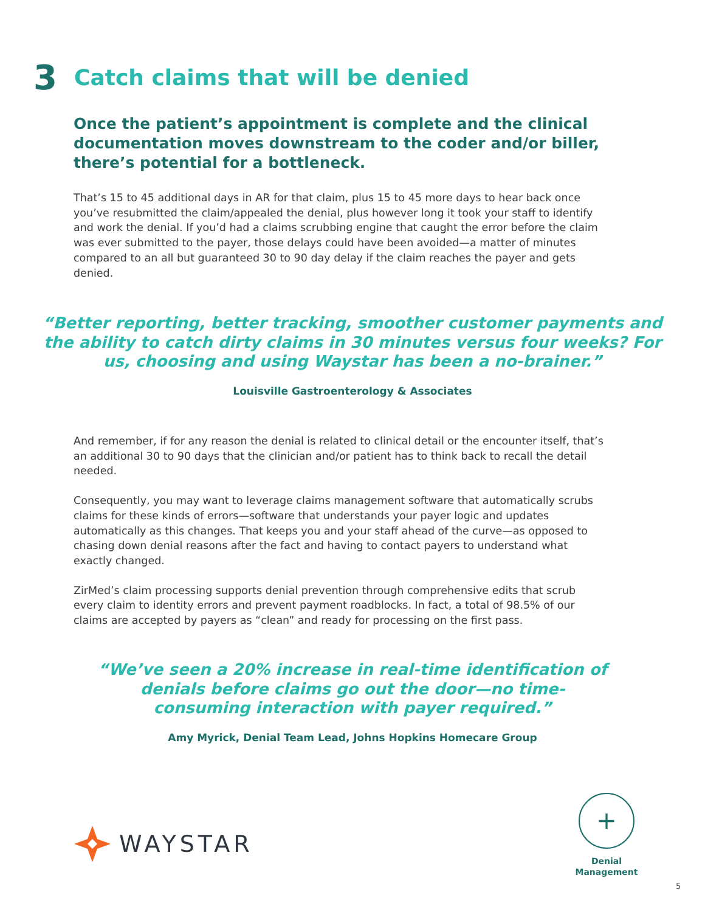3 Catch claims that will be denied
Once the patient’s appointment is complete and the clinical documentation moves downstream to the coder and/or biller, there’s potential for a bottleneck.
That’s 15 to 45 additional days in AR for that claim, plus 15 to 45 more days to hear back once you’ve resubmitted the claim/appealed the denial, plus however long it took your staff to identify and work the denial. If you’d had a claims scrubbing engine that caught the error before the claim was ever submitted to the payer, those delays could have been avoided—a matter of minutes compared to an all but guaranteed 30 to 90 day delay if the claim reaches the payer and gets denied.
“Better reporting, better tracking, smoother customer payments and the ability to catch dirty claims in 30 minutes versus four weeks? For us, choosing and using Waystar has been a no-brainer.”
Louisville Gastroenterology & Associates
And remember, if for any reason the denial is related to clinical detail or the encounter itself, that’s an additional 30 to 90 days that the clinician and/or patient has to think back to recall the detail needed.
Consequently, you may want to leverage claims management software that automatically scrubs claims for these kinds of errors—software that understands your payer logic and updates automatically as this changes. That keeps you and your staff ahead of the curve—as opposed to chasing down denial reasons after the fact and having to contact payers to understand what exactly changed.
ZirMed’s claim processing supports denial prevention through comprehensive edits that scrub every claim to identity errors and prevent payment roadblocks. In fact, a total of 98.5% of our claims are accepted by payers as “clean” and ready for processing on the first pass.
“We’ve seen a 20% increase in real-time identification of denials before claims go out the door—no time-consuming interaction with payer required.”
Amy Myrick, Denial Team Lead, Johns Hopkins Homecare Group
WAYSTAR
+
Denial
Management
5